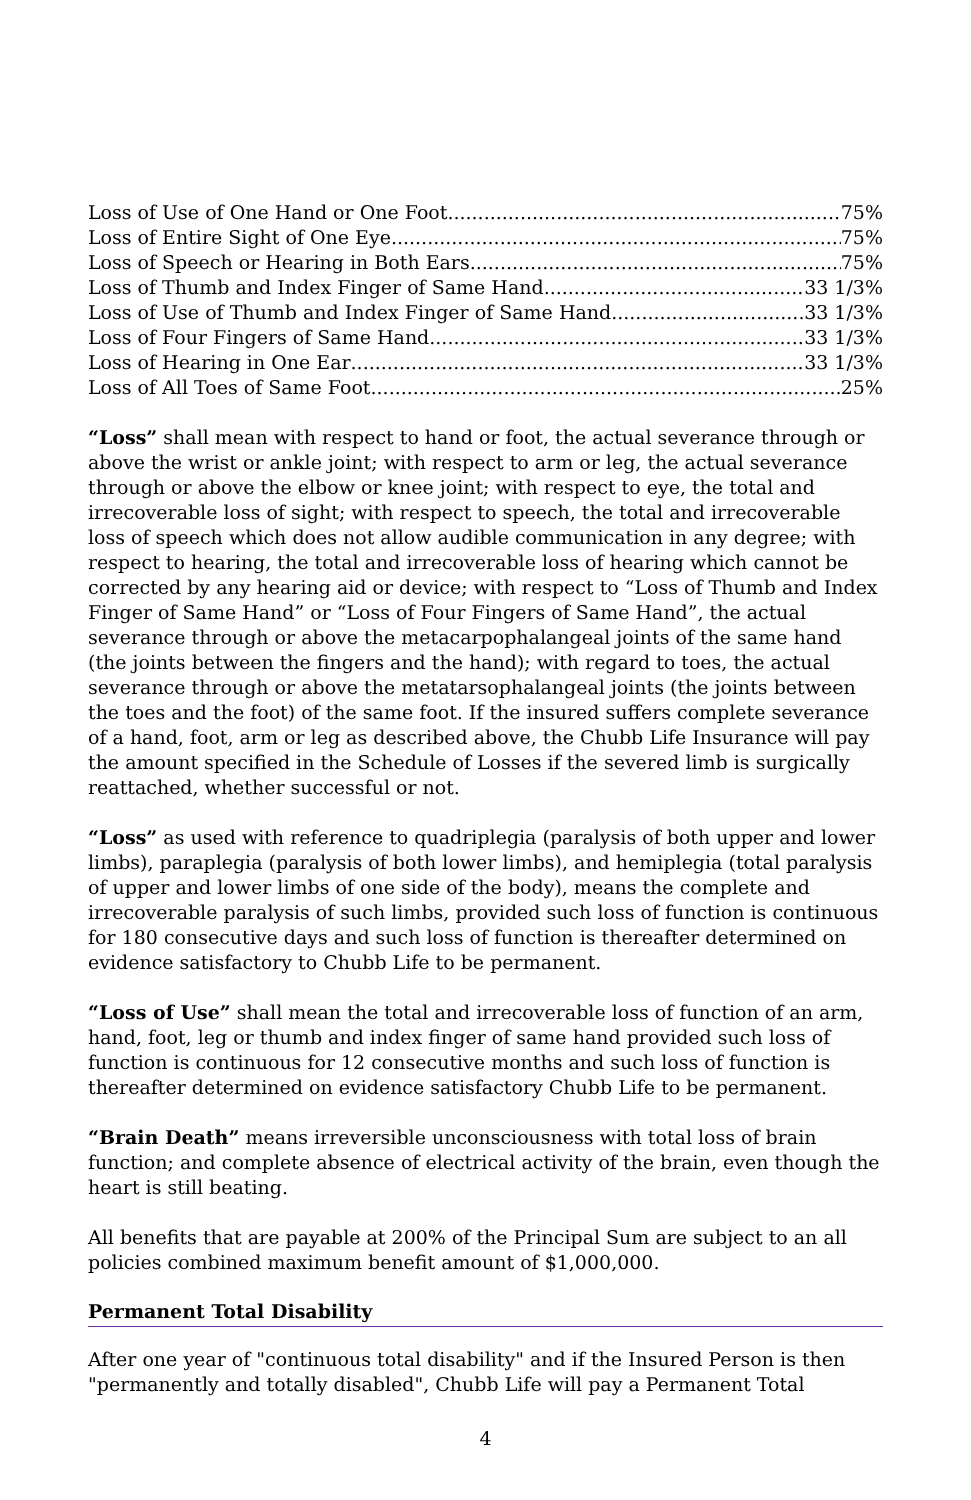Loss of Use of One Hand or One Foot 75%
Loss of Entire Sight of One Eye 75%
Loss of Speech or Hearing in Both Ears 75%
Loss of Thumb and Index Finger of Same Hand 33 1/3%
Loss of Use of Thumb and Index Finger of Same Hand 33 1/3%
Loss of Four Fingers of Same Hand 33 1/3%
Loss of Hearing in One Ear 33 1/3%
Loss of All Toes of Same Foot 25%
“Loss” shall mean with respect to hand or foot, the actual severance through or above the wrist or ankle joint; with respect to arm or leg, the actual severance through or above the elbow or knee joint; with respect to eye, the total and irrecoverable loss of sight; with respect to speech, the total and irrecoverable loss of speech which does not allow audible communication in any degree; with respect to hearing, the total and irrecoverable loss of hearing which cannot be corrected by any hearing aid or device; with respect to “Loss of Thumb and Index Finger of Same Hand” or “Loss of Four Fingers of Same Hand”, the actual severance through or above the metacarpophalangeal joints of the same hand (the joints between the fingers and the hand); with regard to toes, the actual severance through or above the metatarsophalangeal joints (the joints between the toes and the foot) of the same foot. If the insured suffers complete severance of a hand, foot, arm or leg as described above, the Chubb Life Insurance will pay the amount specified in the Schedule of Losses if the severed limb is surgically reattached, whether successful or not.
“Loss” as used with reference to quadriplegia (paralysis of both upper and lower limbs), paraplegia (paralysis of both lower limbs), and hemiplegia (total paralysis of upper and lower limbs of one side of the body), means the complete and irrecoverable paralysis of such limbs, provided such loss of function is continuous for 180 consecutive days and such loss of function is thereafter determined on evidence satisfactory to Chubb Life to be permanent.
“Loss of Use” shall mean the total and irrecoverable loss of function of an arm, hand, foot, leg or thumb and index finger of same hand provided such loss of function is continuous for 12 consecutive months and such loss of function is thereafter determined on evidence satisfactory Chubb Life to be permanent.
“Brain Death” means irreversible unconsciousness with total loss of brain function; and complete absence of electrical activity of the brain, even though the heart is still beating.
All benefits that are payable at 200% of the Principal Sum are subject to an all policies combined maximum benefit amount of $1,000,000.
Permanent Total Disability
After one year of "continuous total disability" and if the Insured Person is then "permanently and totally disabled", Chubb Life will pay a Permanent Total
4